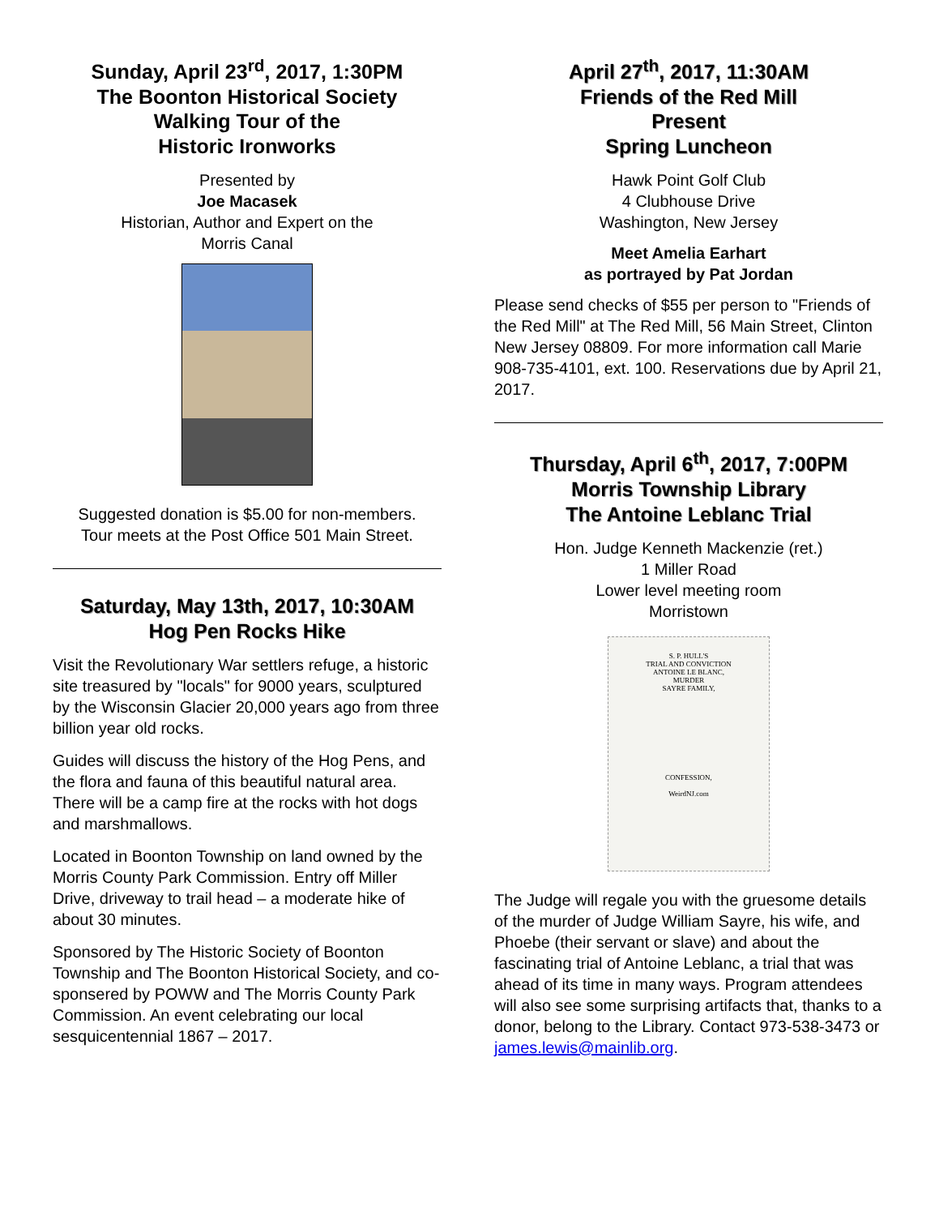Sunday, April 23<sup>rd</sup>, 2017, 1:30PM
The Boonton Historical Society
Walking Tour of the
Historic Ironworks
Presented by
Joe Macasek
Historian, Author and Expert on the
Morris Canal
Suggested donation is $5.00 for non-members.
Tour meets at the Post Office 501 Main Street.
Saturday, May 13th, 2017, 10:30AM
Hog Pen Rocks Hike
Visit the Revolutionary War settlers refuge, a historic site treasured by "locals" for 9000 years, sculptured by the Wisconsin Glacier 20,000 years ago from three billion year old rocks.
Guides will discuss the history of the Hog Pens, and the flora and fauna of this beautiful natural area. There will be a camp fire at the rocks with hot dogs and marshmallows.
Located in Boonton Township on land owned by the Morris County Park Commission. Entry off Miller Drive, driveway to trail head – a moderate hike of about 30 minutes.
Sponsored by The Historic Society of Boonton Township and The Boonton Historical Society, and co-sponsered by POWW and The Morris County Park Commission. An event celebrating our local sesquicentennial 1867 – 2017.
April 27<sup>th</sup>, 2017, 11:30AM
Friends of the Red Mill
Present
Spring Luncheon
Hawk Point Golf Club
4 Clubhouse Drive
Washington, New Jersey
Meet Amelia Earhart
as portrayed by Pat Jordan
Please send checks of $55 per person to "Friends of the Red Mill" at The Red Mill, 56 Main Street, Clinton New Jersey 08809. For more information call Marie 908-735-4101, ext. 100. Reservations due by April 21, 2017.
Thursday, April 6<sup>th</sup>, 2017, 7:00PM
Morris Township Library
The Antoine Leblanc Trial
Hon. Judge Kenneth Mackenzie (ret.)
1 Miller Road
Lower level meeting room
Morristown
S. P. HULL'S
TRIAL AND CONVICTION
ANTOINE LE BLANC,
MURDER
SAYRE FAMILY,
CONFESSION,
WeirdNJ.com
The Judge will regale you with the gruesome details of the murder of Judge William Sayre, his wife, and Phoebe (their servant or slave) and about the fascinating trial of Antoine Leblanc, a trial that was ahead of its time in many ways. Program attendees will also see some surprising artifacts that, thanks to a donor, belong to the Library. Contact 973-538-3473 or james.lewis@mainlib.org.